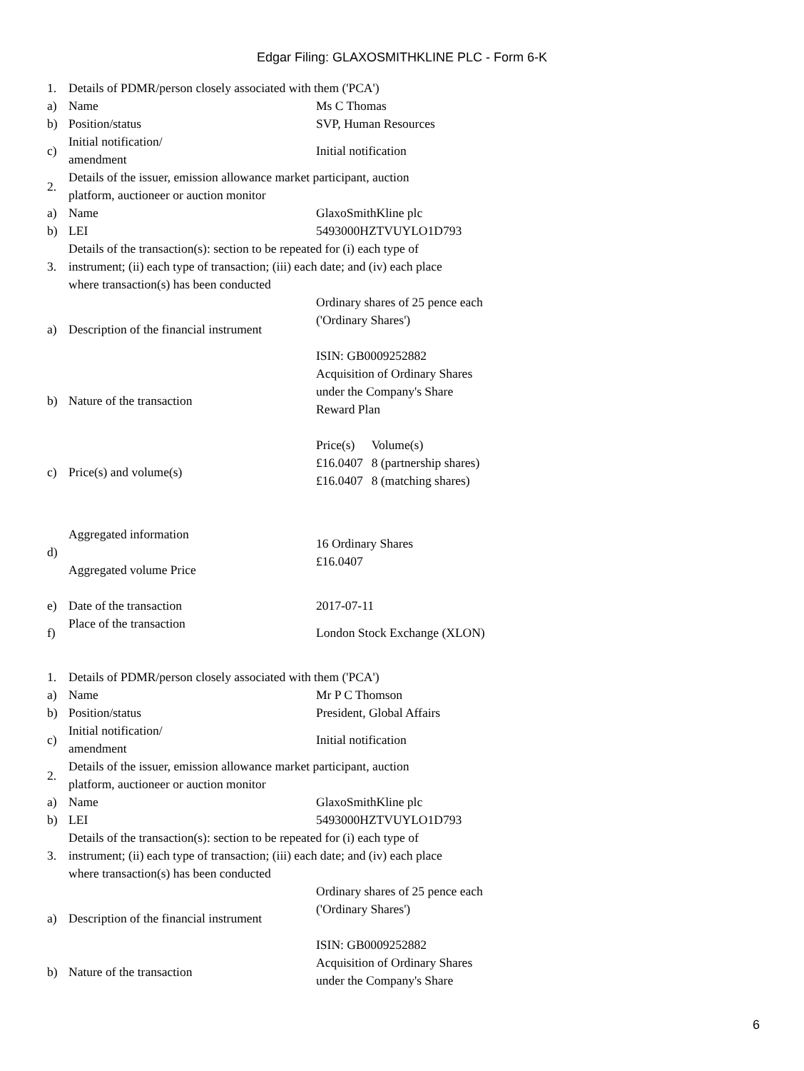Edgar Filing: GLAXOSMITHKLINE PLC - Form 6-K
| 1. | Details of PDMR/person closely associated with them ('PCA') | |
| a) | Name | Ms C Thomas |
| b) | Position/status | SVP, Human Resources |
| c) | Initial notification/ amendment | Initial notification |
| 2. | Details of the issuer, emission allowance market participant, auction platform, auctioneer or auction monitor | |
| a) | Name | GlaxoSmithKline plc |
| b) | LEI | 5493000HZTVUYLO1D793 |
| 3. | Details of the transaction(s): section to be repeated for (i) each type of instrument; (ii) each type of transaction; (iii) each date; and (iv) each place where transaction(s) has been conducted | |
| a) | Description of the financial instrument | Ordinary shares of 25 pence each ('Ordinary Shares') ISIN: GB0009252882 |
| b) | Nature of the transaction | Acquisition of Ordinary Shares under the Company's Share Reward Plan |
| c) | Price(s) and volume(s) | / Price(s) / Volume(s) / / £16.0407 / 8 (partnership shares) / / £16.0407 / 8 (matching shares) / |
| d) | Aggregated information Aggregated volume Price | 16 Ordinary Shares £16.0407 |
| e) | Date of the transaction | 2017-07-11 |
| f) | Place of the transaction | London Stock Exchange (XLON) |
| 1. | Details of PDMR/person closely associated with them ('PCA') | |
| a) | Name | Mr P C Thomson |
| b) | Position/status | President, Global Affairs |
| c) | Initial notification/ amendment | Initial notification |
| 2. | Details of the issuer, emission allowance market participant, auction platform, auctioneer or auction monitor | |
| a) | Name | GlaxoSmithKline plc |
| b) | LEI | 5493000HZTVUYLO1D793 |
| 3. | Details of the transaction(s): section to be repeated for (i) each type of instrument; (ii) each type of transaction; (iii) each date; and (iv) each place where transaction(s) has been conducted | |
| a) | Description of the financial instrument | Ordinary shares of 25 pence each ('Ordinary Shares') ISIN: GB0009252882 |
| b) | Nature of the transaction | Acquisition of Ordinary Shares under the Company's Share |
6